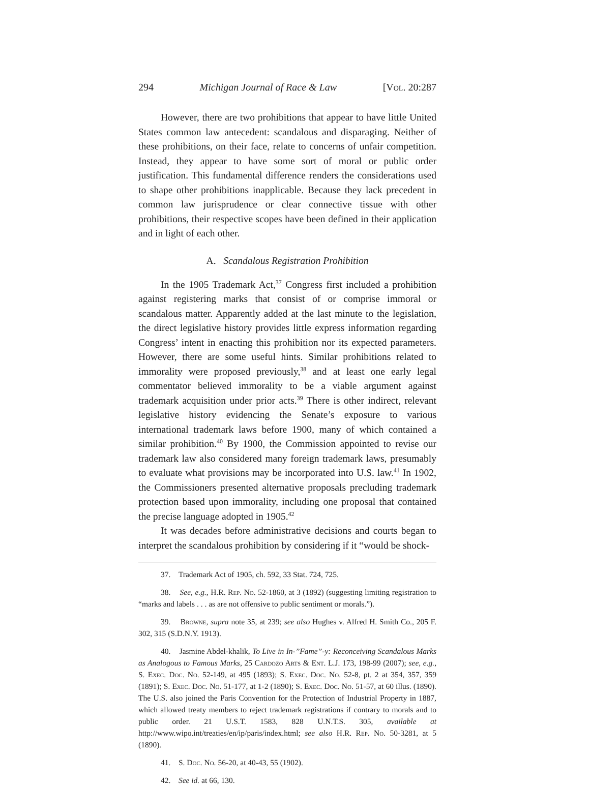294 Michigan Journal of Race & Law [Vol. 20:287
However, there are two prohibitions that appear to have little United States common law antecedent: scandalous and disparaging. Neither of these prohibitions, on their face, relate to concerns of unfair competition. Instead, they appear to have some sort of moral or public order justification. This fundamental difference renders the considerations used to shape other prohibitions inapplicable. Because they lack precedent in common law jurisprudence or clear connective tissue with other prohibitions, their respective scopes have been defined in their application and in light of each other.
A. Scandalous Registration Prohibition
In the 1905 Trademark Act,<sup>37</sup> Congress first included a prohibition against registering marks that consist of or comprise immoral or scandalous matter. Apparently added at the last minute to the legislation, the direct legislative history provides little express information regarding Congress’ intent in enacting this prohibition nor its expected parameters. However, there are some useful hints. Similar prohibitions related to immorality were proposed previously,<sup>38</sup> and at least one early legal commentator believed immorality to be a viable argument against trademark acquisition under prior acts.<sup>39</sup> There is other indirect, relevant legislative history evidencing the Senate’s exposure to various international trademark laws before 1900, many of which contained a similar prohibition.<sup>40</sup> By 1900, the Commission appointed to revise our trademark law also considered many foreign trademark laws, presumably to evaluate what provisions may be incorporated into U.S. law.<sup>41</sup> In 1902, the Commissioners presented alternative proposals precluding trademark protection based upon immorality, including one proposal that contained the precise language adopted in 1905.<sup>42</sup>
It was decades before administrative decisions and courts began to interpret the scandalous prohibition by considering if it “would be shock-
37. Trademark Act of 1905, ch. 592, 33 Stat. 724, 725.
38. See, e.g., H.R. Rep. No. 52-1860, at 3 (1892) (suggesting limiting registration to “marks and labels . . . as are not offensive to public sentiment or morals.”).
39. Browne, supra note 35, at 239; see also Hughes v. Alfred H. Smith Co., 205 F. 302, 315 (S.D.N.Y. 1913).
40. Jasmine Abdel-khalik, To Live in In-”Fame”-y: Reconceiving Scandalous Marks as Analogous to Famous Marks, 25 Cardozo Arts & Ent. L.J. 173, 198-99 (2007); see, e.g., S. Exec. Doc. No. 52-149, at 495 (1893); S. Exec. Doc. No. 52-8, pt. 2 at 354, 357, 359 (1891); S. Exec. Doc. No. 51-177, at 1-2 (1890); S. Exec. Doc. No. 51-57, at 60 illus. (1890). The U.S. also joined the Paris Convention for the Protection of Industrial Property in 1887, which allowed treaty members to reject trademark registrations if contrary to morals and to public order. 21 U.S.T. 1583, 828 U.N.T.S. 305, available at http://www.wipo.int/treaties/en/ip/paris/index.html; see also H.R. Rep. No. 50-3281, at 5 (1890).
41. S. Doc. No. 56-20, at 40-43, 55 (1902).
42. See id. at 66, 130.